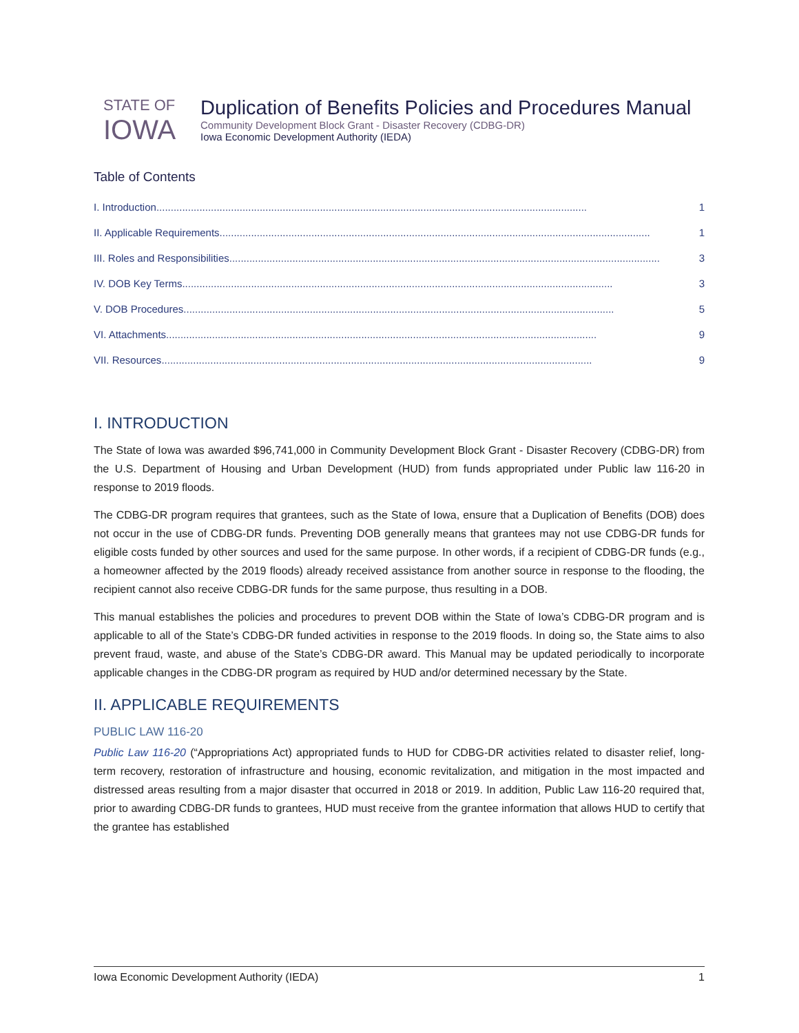STATE OF
IOWA
Duplication of Benefits Policies and Procedures Manual
Community Development Block Grant - Disaster Recovery (CDBG-DR)
Iowa Economic Development Authority (IEDA)
Table of Contents
I. Introduction...................................................................................................................................................... 1
II. Applicable Requirements ...................................................................................................................................................... 1
III. Roles and Responsibilities...................................................................................................................................................... 3
IV. DOB Key Terms...................................................................................................................................................... 3
V. DOB Procedures ...................................................................................................................................................... 5
VI. Attachments ...................................................................................................................................................... 9
VII. Resources...................................................................................................................................................... 9
I. INTRODUCTION
The State of Iowa was awarded $96,741,000 in Community Development Block Grant - Disaster Recovery (CDBG-DR) from the U.S. Department of Housing and Urban Development (HUD) from funds appropriated under Public law 116-20 in response to 2019 floods.
The CDBG-DR program requires that grantees, such as the State of Iowa, ensure that a Duplication of Benefits (DOB) does not occur in the use of CDBG-DR funds. Preventing DOB generally means that grantees may not use CDBG-DR funds for eligible costs funded by other sources and used for the same purpose. In other words, if a recipient of CDBG-DR funds (e.g., a homeowner affected by the 2019 floods) already received assistance from another source in response to the flooding, the recipient cannot also receive CDBG-DR funds for the same purpose, thus resulting in a DOB.
This manual establishes the policies and procedures to prevent DOB within the State of Iowa’s CDBG-DR program and is applicable to all of the State’s CDBG-DR funded activities in response to the 2019 floods. In doing so, the State aims to also prevent fraud, waste, and abuse of the State’s CDBG-DR award. This Manual may be updated periodically to incorporate applicable changes in the CDBG-DR program as required by HUD and/or determined necessary by the State.
II. APPLICABLE REQUIREMENTS
PUBLIC LAW 116-20
Public Law 116-20 (“Appropriations Act) appropriated funds to HUD for CDBG-DR activities related to disaster relief, long-term recovery, restoration of infrastructure and housing, economic revitalization, and mitigation in the most impacted and distressed areas resulting from a major disaster that occurred in 2018 or 2019. In addition, Public Law 116-20 required that, prior to awarding CDBG-DR funds to grantees, HUD must receive from the grantee information that allows HUD to certify that the grantee has established
Iowa Economic Development Authority (IEDA) 1